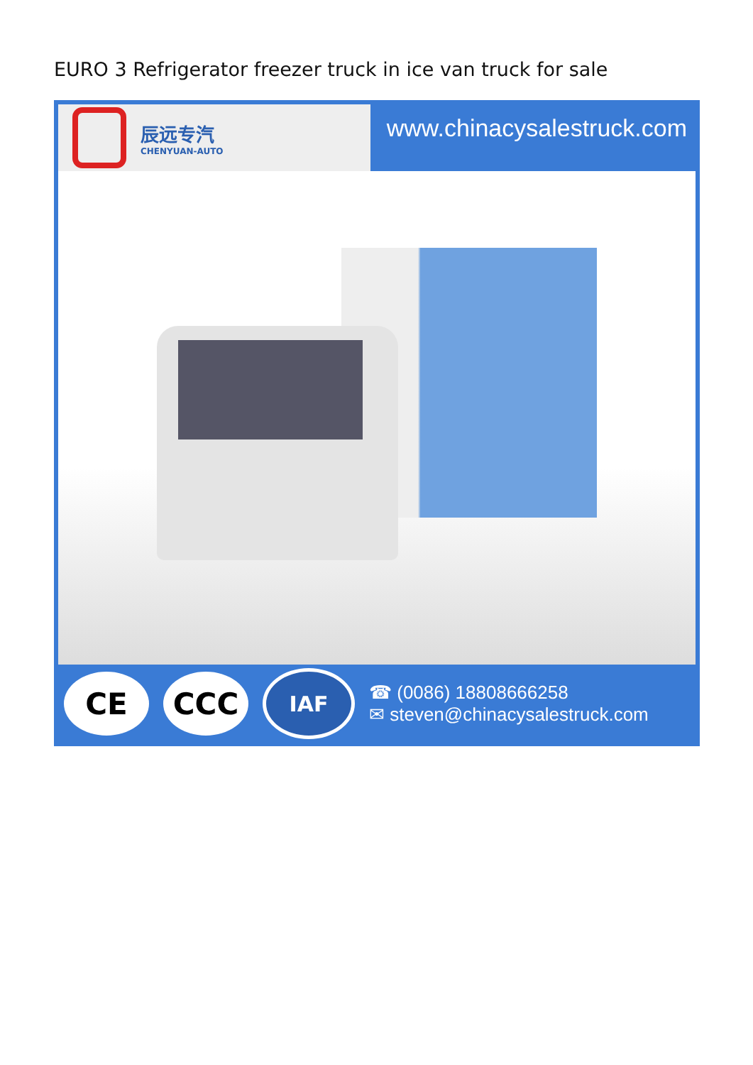EURO 3 Refrigerator freezer truck in ice van truck for sale
辰远专汽
CHENYUAN-AUTO
www.chinacysalestruck.com
CE CCC
IAF
☎ (0086) 18808666258
✉ steven@chinacysalestruck.com